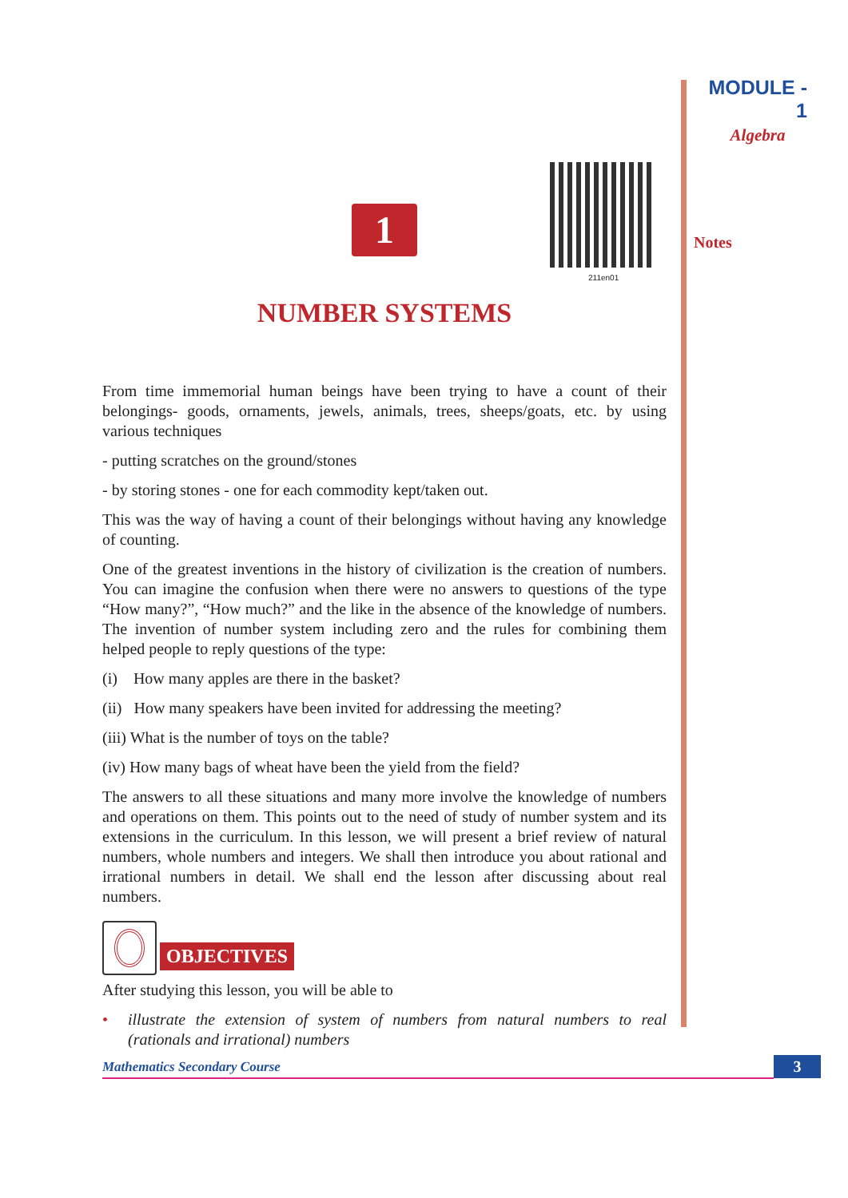MODULE - 1
Algebra
Notes
211en01
1
NUMBER SYSTEMS
From time immemorial human beings have been trying to have a count of their belongings- goods, ornaments, jewels, animals, trees, sheeps/goats, etc. by using various techniques
- putting scratches on the ground/stones
- by storing stones - one for each commodity kept/taken out.
This was the way of having a count of their belongings without having any knowledge of counting.
One of the greatest inventions in the history of civilization is the creation of numbers. You can imagine the confusion when there were no answers to questions of the type “How many?”, “How much?” and the like in the absence of the knowledge of numbers. The invention of number system including zero and the rules for combining them helped people to reply questions of the type:
(i) How many apples are there in the basket?
(ii) How many speakers have been invited for addressing the meeting?
(iii) What is the number of toys on the table?
(iv) How many bags of wheat have been the yield from the field?
The answers to all these situations and many more involve the knowledge of numbers and operations on them. This points out to the need of study of number system and its extensions in the curriculum. In this lesson, we will present a brief review of natural numbers, whole numbers and integers. We shall then introduce you about rational and irrational numbers in detail. We shall end the lesson after discussing about real numbers.
OBJECTIVES
After studying this lesson, you will be able to
• illustrate the extension of system of numbers from natural numbers to real (rationals and irrational) numbers
Mathematics Secondary Course 3